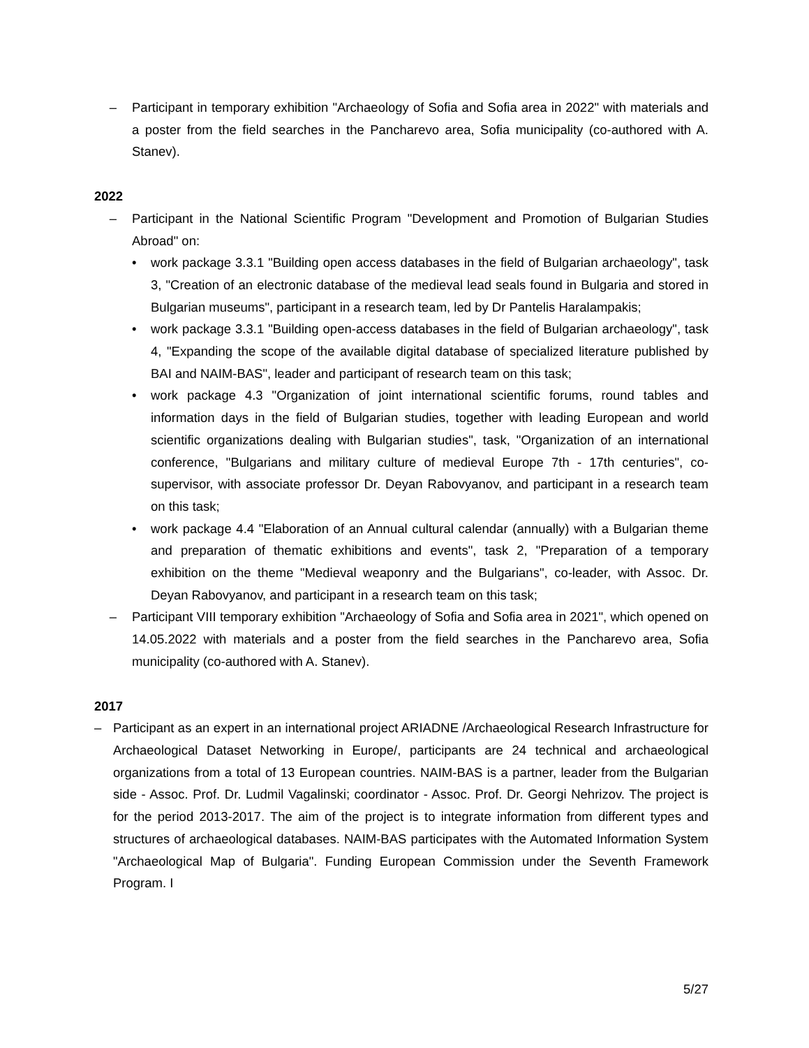– Participant in temporary exhibition "Archaeology of Sofia and Sofia area in 2022" with materials and a poster from the field searches in the Pancharevo area, Sofia municipality (co-authored with A. Stanev).
2022
– Participant in the National Scientific Program "Development and Promotion of Bulgarian Studies Abroad" on:
• work package 3.3.1 "Building open access databases in the field of Bulgarian archaeology", task 3, "Creation of an electronic database of the medieval lead seals found in Bulgaria and stored in Bulgarian museums", participant in a research team, led by Dr Pantelis Haralampakis;
• work package 3.3.1 "Building open-access databases in the field of Bulgarian archaeology", task 4, "Expanding the scope of the available digital database of specialized literature published by BAI and NAIM-BAS", leader and participant of research team on this task;
• work package 4.3 "Organization of joint international scientific forums, round tables and information days in the field of Bulgarian studies, together with leading European and world scientific organizations dealing with Bulgarian studies", task, "Organization of an international conference, "Bulgarians and military culture of medieval Europe 7th - 17th centuries", co-supervisor, with associate professor Dr. Deyan Rabovyanov, and participant in a research team on this task;
• work package 4.4 "Elaboration of an Annual cultural calendar (annually) with a Bulgarian theme and preparation of thematic exhibitions and events", task 2, "Preparation of a temporary exhibition on the theme "Medieval weaponry and the Bulgarians", co-leader, with Assoc. Dr. Deyan Rabovyanov, and participant in a research team on this task;
– Participant VIII temporary exhibition "Archaeology of Sofia and Sofia area in 2021", which opened on 14.05.2022 with materials and a poster from the field searches in the Pancharevo area, Sofia municipality (co-authored with A. Stanev).
2017
– Participant as an expert in an international project ARIADNE /Archaeological Research Infrastructure for Archaeological Dataset Networking in Europe/, participants are 24 technical and archaeological organizations from a total of 13 European countries. NAIM-BAS is a partner, leader from the Bulgarian side - Assoc. Prof. Dr. Ludmil Vagalinski; coordinator - Assoc. Prof. Dr. Georgi Nehrizov. The project is for the period 2013-2017. The aim of the project is to integrate information from different types and structures of archaeological databases. NAIM-BAS participates with the Automated Information System "Archaeological Map of Bulgaria". Funding European Commission under the Seventh Framework Program. I
5/27